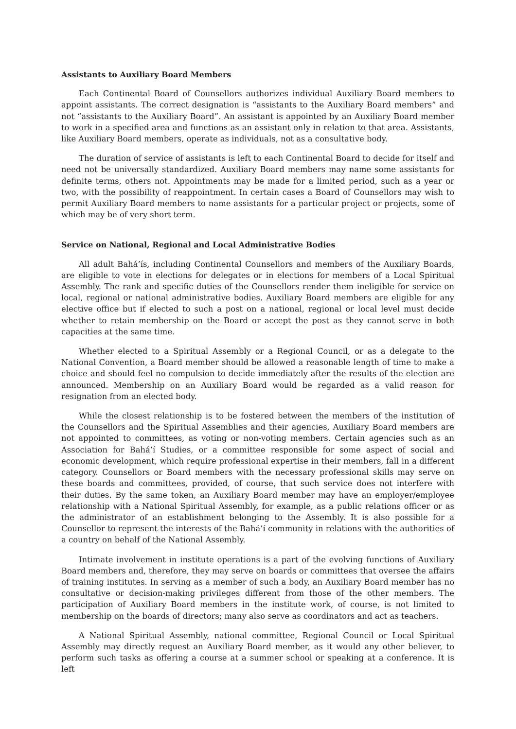Assistants to Auxiliary Board Members
Each Continental Board of Counsellors authorizes individual Auxiliary Board members to appoint assistants. The correct designation is “assistants to the Auxiliary Board members” and not “assistants to the Auxiliary Board”. An assistant is appointed by an Auxiliary Board member to work in a specified area and functions as an assistant only in relation to that area. Assistants, like Auxiliary Board members, operate as individuals, not as a consultative body.
The duration of service of assistants is left to each Continental Board to decide for itself and need not be universally standardized. Auxiliary Board members may name some assistants for definite terms, others not. Appointments may be made for a limited period, such as a year or two, with the possibility of reappointment. In certain cases a Board of Counsellors may wish to permit Auxiliary Board members to name assistants for a particular project or projects, some of which may be of very short term.
Service on National, Regional and Local Administrative Bodies
All adult Bahá’ís, including Continental Counsellors and members of the Auxiliary Boards, are eligible to vote in elections for delegates or in elections for members of a Local Spiritual Assembly. The rank and specific duties of the Counsellors render them ineligible for service on local, regional or national administrative bodies. Auxiliary Board members are eligible for any elective office but if elected to such a post on a national, regional or local level must decide whether to retain membership on the Board or accept the post as they cannot serve in both capacities at the same time.
Whether elected to a Spiritual Assembly or a Regional Council, or as a delegate to the National Convention, a Board member should be allowed a reasonable length of time to make a choice and should feel no compulsion to decide immediately after the results of the election are announced. Membership on an Auxiliary Board would be regarded as a valid reason for resignation from an elected body.
While the closest relationship is to be fostered between the members of the institution of the Counsellors and the Spiritual Assemblies and their agencies, Auxiliary Board members are not appointed to committees, as voting or non-voting members. Certain agencies such as an Association for Bahá’í Studies, or a committee responsible for some aspect of social and economic development, which require professional expertise in their members, fall in a different category. Counsellors or Board members with the necessary professional skills may serve on these boards and committees, provided, of course, that such service does not interfere with their duties. By the same token, an Auxiliary Board member may have an employer/employee relationship with a National Spiritual Assembly, for example, as a public relations officer or as the administrator of an establishment belonging to the Assembly. It is also possible for a Counsellor to represent the interests of the Bahá’í community in relations with the authorities of a country on behalf of the National Assembly.
Intimate involvement in institute operations is a part of the evolving functions of Auxiliary Board members and, therefore, they may serve on boards or committees that oversee the affairs of training institutes. In serving as a member of such a body, an Auxiliary Board member has no consultative or decision-making privileges different from those of the other members. The participation of Auxiliary Board members in the institute work, of course, is not limited to membership on the boards of directors; many also serve as coordinators and act as teachers.
A National Spiritual Assembly, national committee, Regional Council or Local Spiritual Assembly may directly request an Auxiliary Board member, as it would any other believer, to perform such tasks as offering a course at a summer school or speaking at a conference. It is left